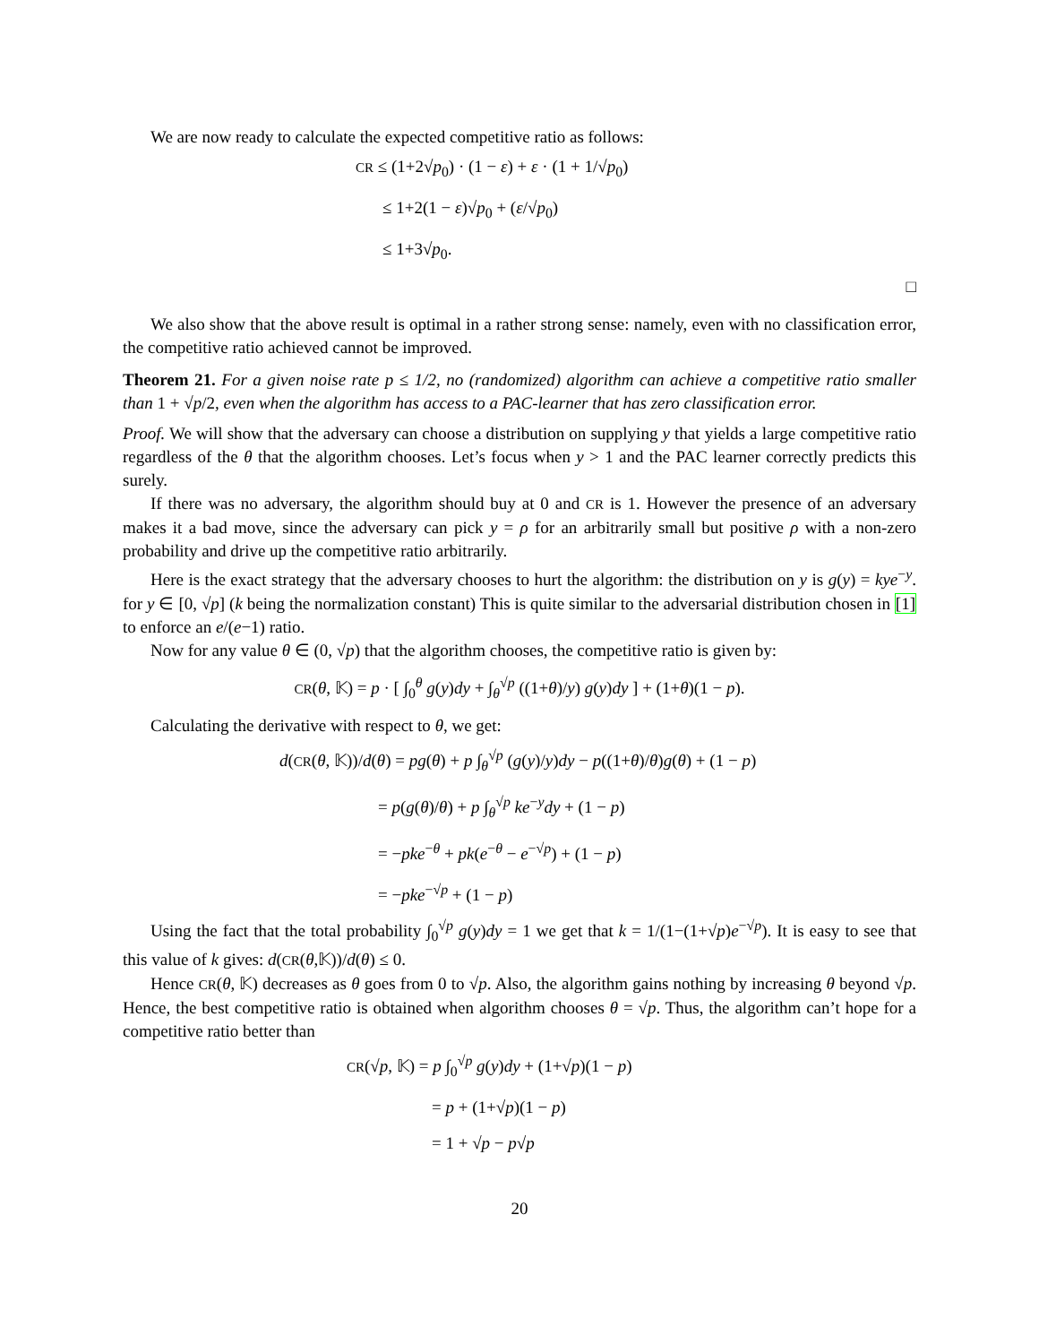We are now ready to calculate the expected competitive ratio as follows:
CR ≤ (1+2√p<sub>0</sub>) · (1 − ε) + ε · (1 + 1/√p<sub>0</sub>)
≤ 1+2(1 − ε)√p<sub>0</sub> + (ε/√p<sub>0</sub>)
≤ 1+3√p<sub>0</sub>.
□
We also show that the above result is optimal in a rather strong sense: namely, even with no classification error, the competitive ratio achieved cannot be improved.
Theorem 21. For a given noise rate p ≤ 1/2, no (randomized) algorithm can achieve a competitive ratio smaller than 1 + √p/2, even when the algorithm has access to a PAC-learner that has zero classification error.
Proof. We will show that the adversary can choose a distribution on supplying y that yields a large competitive ratio regardless of the θ that the algorithm chooses. Let’s focus when y > 1 and the PAC learner correctly predicts this surely.
If there was no adversary, the algorithm should buy at 0 and CR is 1. However the presence of an adversary makes it a bad move, since the adversary can pick y = ρ for an arbitrarily small but positive ρ with a non-zero probability and drive up the competitive ratio arbitrarily.
Here is the exact strategy that the adversary chooses to hurt the algorithm: the distribution on y is g(y) = kye<sup>−y</sup>. for y ∈ [0, √p] (k being the normalization constant) This is quite similar to the adversarial distribution chosen in [1] to enforce an e/(e−1) ratio.
Now for any value θ ∈ (0, √p) that the algorithm chooses, the competitive ratio is given by:
CR(θ, 𝕂) = p · [ ∫<sub>0</sub><sup>θ</sup> g(y)dy + ∫<sub>θ</sub><sup>√p</sup> ((1+θ)/y) g(y)dy ] + (1+θ)(1 − p).
Calculating the derivative with respect to θ, we get:
d(CR(θ, 𝕂))/d(θ) = pg(θ) + p ∫<sub>θ</sub><sup>√p</sup> (g(y)/y)dy − p((1+θ)/θ)g(θ) + (1 − p)
= p(g(θ)/θ) + p ∫<sub>θ</sub><sup>√p</sup> ke<sup>−y</sup>dy + (1 − p)
= −pke<sup>−θ</sup> + pk(e<sup>−θ</sup> − e<sup>−√p</sup>) + (1 − p)
= −pke<sup>−√p</sup> + (1 − p)
Using the fact that the total probability ∫<sub>0</sub><sup>√p</sup> g(y)dy = 1 we get that k = 1/(1−(1+√p)e<sup>−√p</sup>). It is easy to see that this value of k gives: d(CR(θ,𝕂))/d(θ) ≤ 0.
Hence CR(θ, 𝕂) decreases as θ goes from 0 to √p. Also, the algorithm gains nothing by increasing θ beyond √p. Hence, the best competitive ratio is obtained when algorithm chooses θ = √p. Thus, the algorithm can’t hope for a competitive ratio better than
CR(√p, 𝕂) = p ∫<sub>0</sub><sup>√p</sup> g(y)dy + (1+√p)(1 − p)
= p + (1+√p)(1 − p)
= 1 + √p − p√p
20